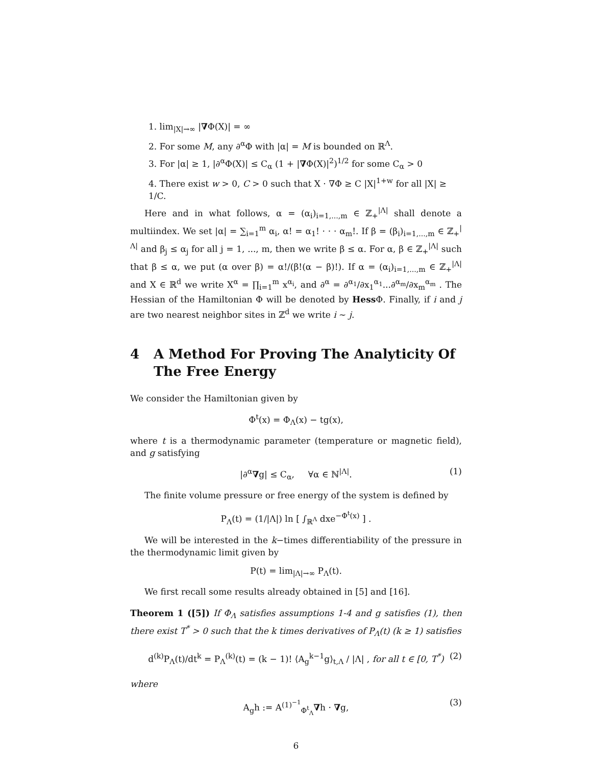1. lim<sub>|X|→∞</sub> |∇Φ(X)| = ∞
2. For some M, any ∂<sup>α</sup>Φ with |α| = M is bounded on ℝ<sup>Λ</sup>.
3. For |α| ≥ 1, |∂<sup>α</sup>Φ(X)| ≤ C<sub>α</sub> (1 + |∇Φ(X)|<sup>2</sup>)<sup>1/2</sup> for some C<sub>α</sub> > 0
4. There exist w > 0, C > 0 such that X · ∇Φ ≥ C |X|<sup>1+w</sup> for all |X| ≥ 1/C.
Here and in what follows, α = (α<sub>i</sub>)<sub>i=1,...,m</sub> ∈ ℤ<sub>+</sub><sup>|Λ|</sup> shall denote a multiindex. We set |α| = ∑<sub>i=1</sub><sup>m</sup> α<sub>i</sub>, α! = α<sub>1</sub>! · · · α<sub>m</sub>!. If β = (β<sub>i</sub>)<sub>i=1,...,m</sub> ∈ ℤ<sub>+</sub><sup>|Λ|</sup> and β<sub>j</sub> ≤ α<sub>j</sub> for all j = 1, ..., m, then we write β ≤ α. For α, β ∈ ℤ<sub>+</sub><sup>|Λ|</sup> such that β ≤ α, we put (α over β) = α!/(β!(α − β)!). If α = (α<sub>i</sub>)<sub>i=1,...,m</sub> ∈ ℤ<sub>+</sub><sup>|Λ|</sup> and X ∈ ℝ<sup>d</sup> we write X<sup>α</sup> = ∏<sub>i=1</sub><sup>m</sup> x<sup>α<sub>i</sub></sup>, and ∂<sup>α</sup> = ∂<sup>α<sub>1</sub></sup>/∂x<sub>1</sub><sup>α<sub>1</sub></sup>...∂<sup>α<sub>m</sub></sup>/∂x<sub>m</sub><sup>α<sub>m</sub></sup> . The Hessian of the Hamiltonian Φ will be denoted by Hess Φ. Finally, if i and j are two nearest neighbor sites in ℤ<sup>d</sup> we write i ∼ j.
4 A Method For Proving The Analyticity Of The Free Energy
We consider the Hamiltonian given by
Φ<sup>t</sup>(x) = Φ<sub>Λ</sub>(x) − tg(x),
where t is a thermodynamic parameter (temperature or magnetic field), and g satisfying
|∂<sup>α</sup>∇g| ≤ C<sub>α</sub>, ∀α ∈ ℕ<sup>|Λ|</sup>. (1)
The finite volume pressure or free energy of the system is defined by
P<sub>Λ</sub>(t) = (1/|Λ|) ln [ ∫<sub>ℝ<sup>Λ</sup></sub> dxe<sup>−Φ<sup>t</sup>(x)</sup> ] .
We will be interested in the k−times differentiability of the pressure in the thermodynamic limit given by
P(t) = lim<sub>|Λ|→∞</sub> P<sub>Λ</sub>(t).
We first recall some results already obtained in [5] and [16].
Theorem 1 ([5]) If Φ<sub>Λ</sub> satisfies assumptions 1-4 and g satisfies (1), then there exist T<sup>*</sup> > 0 such that the k times derivatives of P<sub>Λ</sub>(t) (k ≥ 1) satisfies
d<sup>(k)</sup>P<sub>Λ</sub>(t)/dt<sup>k</sup> = P<sub>Λ</sub><sup>(k)</sup>(t) = (k − 1)! ⟨A<sub>g</sub><sup>k−1</sup>g⟩<sub>t,Λ</sub> / |Λ| , for all t ∈ [0, T<sup>*</sup>) (2)
where
A<sub>g</sub>h := A<sup>(1)<sup>−1</sup></sup><sub>Φ<sup>t</sup><sub>Λ</sub></sub>∇h · ∇g, (3)
6